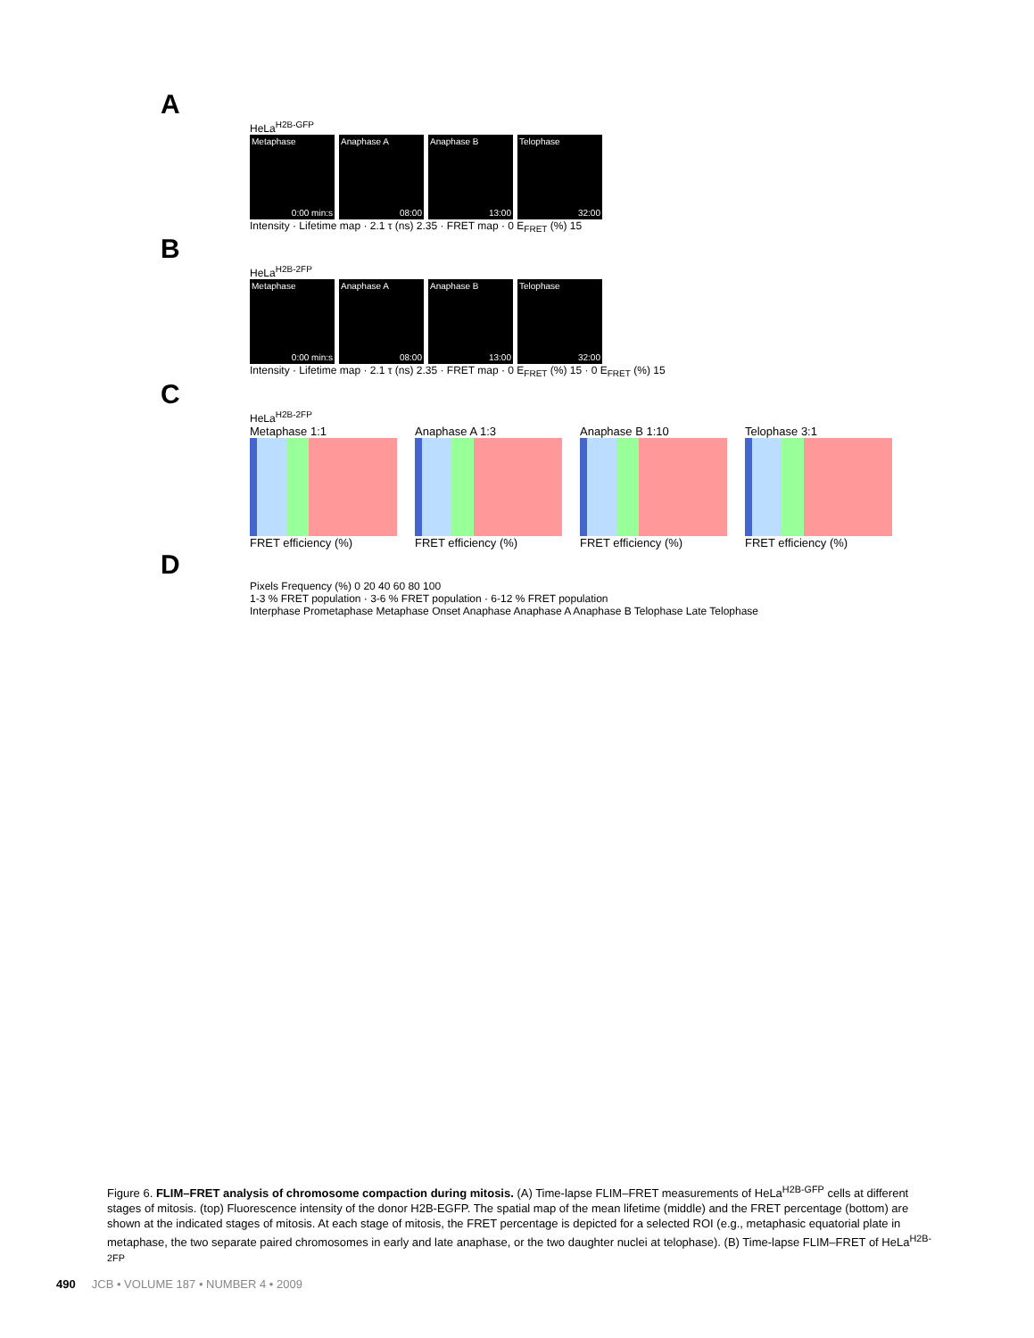A
HeLa<sup>H2B-GFP</sup>
Metaphase
0:00 min:s
Anaphase A
08:00
Anaphase B
13:00
Telophase
32:00
Intensity · Lifetime map · 2.1 τ (ns) 2.35 · FRET map · 0 E<sub>FRET</sub> (%) 15
B
HeLa<sup>H2B-2FP</sup>
Metaphase
0:00 min:s
Anaphase A
08:00
Anaphase B
13:00
Telophase
32:00
Intensity · Lifetime map · 2.1 τ (ns) 2.35 · FRET map · 0 E<sub>FRET</sub> (%) 15 · 0 E<sub>FRET</sub> (%) 15
C
HeLa<sup>H2B-2FP</sup>
Metaphase 1:1
FRET efficiency (%)
Anaphase A 1:3
FRET efficiency (%)
Anaphase B 1:10
FRET efficiency (%)
Telophase 3:1
FRET efficiency (%)
D
Pixels Frequency (%) 0 20 40 60 80 100
1-3 % FRET population · 3-6 % FRET population · 6-12 % FRET population
Interphase Prometaphase Metaphase Onset Anaphase Anaphase A Anaphase B Telophase Late Telophase
Figure 6. FLIM–FRET analysis of chromosome compaction during mitosis. (A) Time-lapse FLIM–FRET measurements of HeLa<sup>H2B-GFP</sup> cells at different stages of mitosis. (top) Fluorescence intensity of the donor H2B-EGFP. The spatial map of the mean lifetime (middle) and the FRET percentage (bottom) are shown at the indicated stages of mitosis. At each stage of mitosis, the FRET percentage is depicted for a selected ROI (e.g., metaphasic equatorial plate in metaphase, the two separate paired chromosomes in early and late anaphase, or the two daughter nuclei at telophase). (B) Time-lapse FLIM–FRET of HeLa<sup>H2B-2FP</sup>
490 JCB • VOLUME 187 • NUMBER 4 • 2009